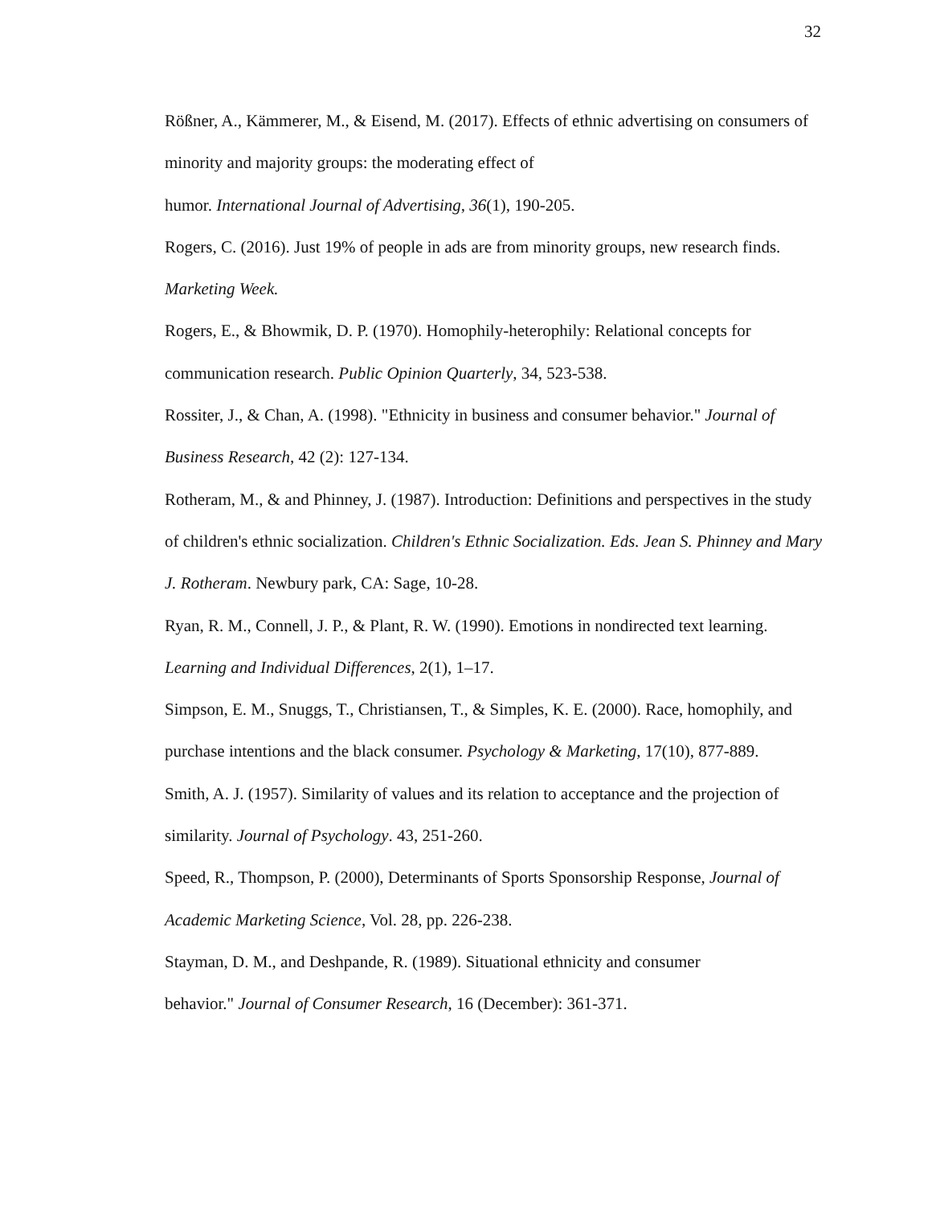32
Rößner, A., Kämmerer, M., & Eisend, M. (2017). Effects of ethnic advertising on consumers of minority and majority groups: the moderating effect of
humor. International Journal of Advertising, 36(1), 190-205.
Rogers, C. (2016). Just 19% of people in ads are from minority groups, new research finds. Marketing Week.
Rogers, E., & Bhowmik, D. P. (1970). Homophily-heterophily: Relational concepts for communication research. Public Opinion Quarterly, 34, 523-538.
Rossiter, J., & Chan, A. (1998). "Ethnicity in business and consumer behavior." Journal of Business Research, 42 (2): 127-134.
Rotheram, M., & and Phinney, J. (1987). Introduction: Definitions and perspectives in the study of children's ethnic socialization. Children's Ethnic Socialization. Eds. Jean S. Phinney and Mary J. Rotheram. Newbury park, CA: Sage, 10-28.
Ryan, R. M., Connell, J. P., & Plant, R. W. (1990). Emotions in nondirected text learning. Learning and Individual Differences, 2(1), 1–17.
Simpson, E. M., Snuggs, T., Christiansen, T., & Simples, K. E. (2000). Race, homophily, and purchase intentions and the black consumer. Psychology & Marketing, 17(10), 877-889.
Smith, A. J. (1957). Similarity of values and its relation to acceptance and the projection of similarity. Journal of Psychology. 43, 251-260.
Speed, R., Thompson, P. (2000), Determinants of Sports Sponsorship Response, Journal of Academic Marketing Science, Vol. 28, pp. 226-238.
Stayman, D. M., and Deshpande, R. (1989). Situational ethnicity and consumer
behavior." Journal of Consumer Research, 16 (December): 361-371.